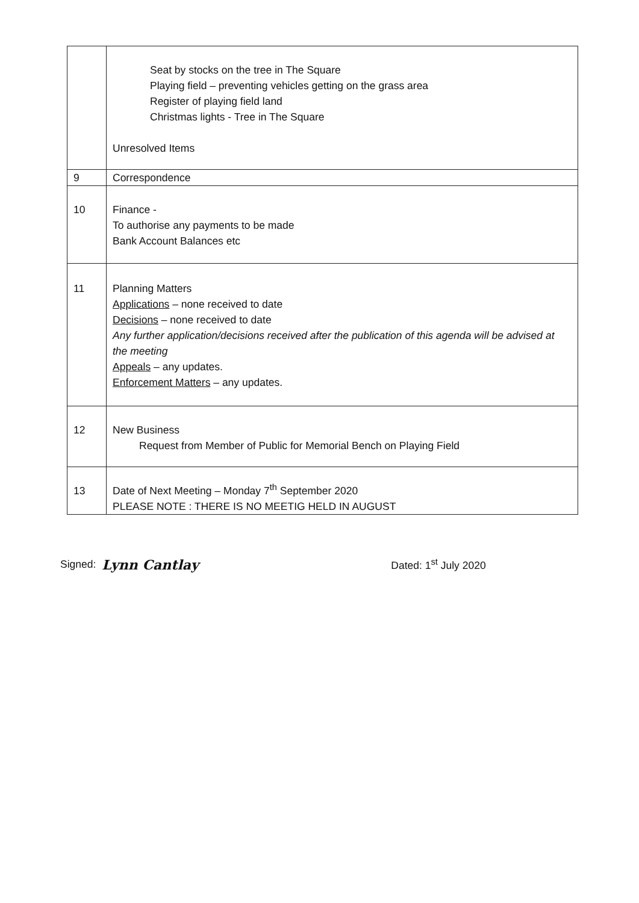| | Seat by stocks on the tree in The Square Playing field – preventing vehicles getting on the grass area Register of playing field land Christmas lights - Tree in The Square Unresolved Items |
| 9 | Correspondence |
| 10 | Finance - To authorise any payments to be made Bank Account Balances etc |
| 11 | Planning Matters Applications – none received to date Decisions – none received to date Any further application/decisions received after the publication of this agenda will be advised at the meeting Appeals – any updates. Enforcement Matters – any updates. |
| 12 | New Business Request from Member of Public for Memorial Bench on Playing Field |
| 13 | Date of Next Meeting – Monday 7<sup>th</sup> September 2020 PLEASE NOTE : THERE IS NO MEETIG HELD IN AUGUST |
Signed: Lynn Cantlay Dated: 1<sup>st</sup> July 2020